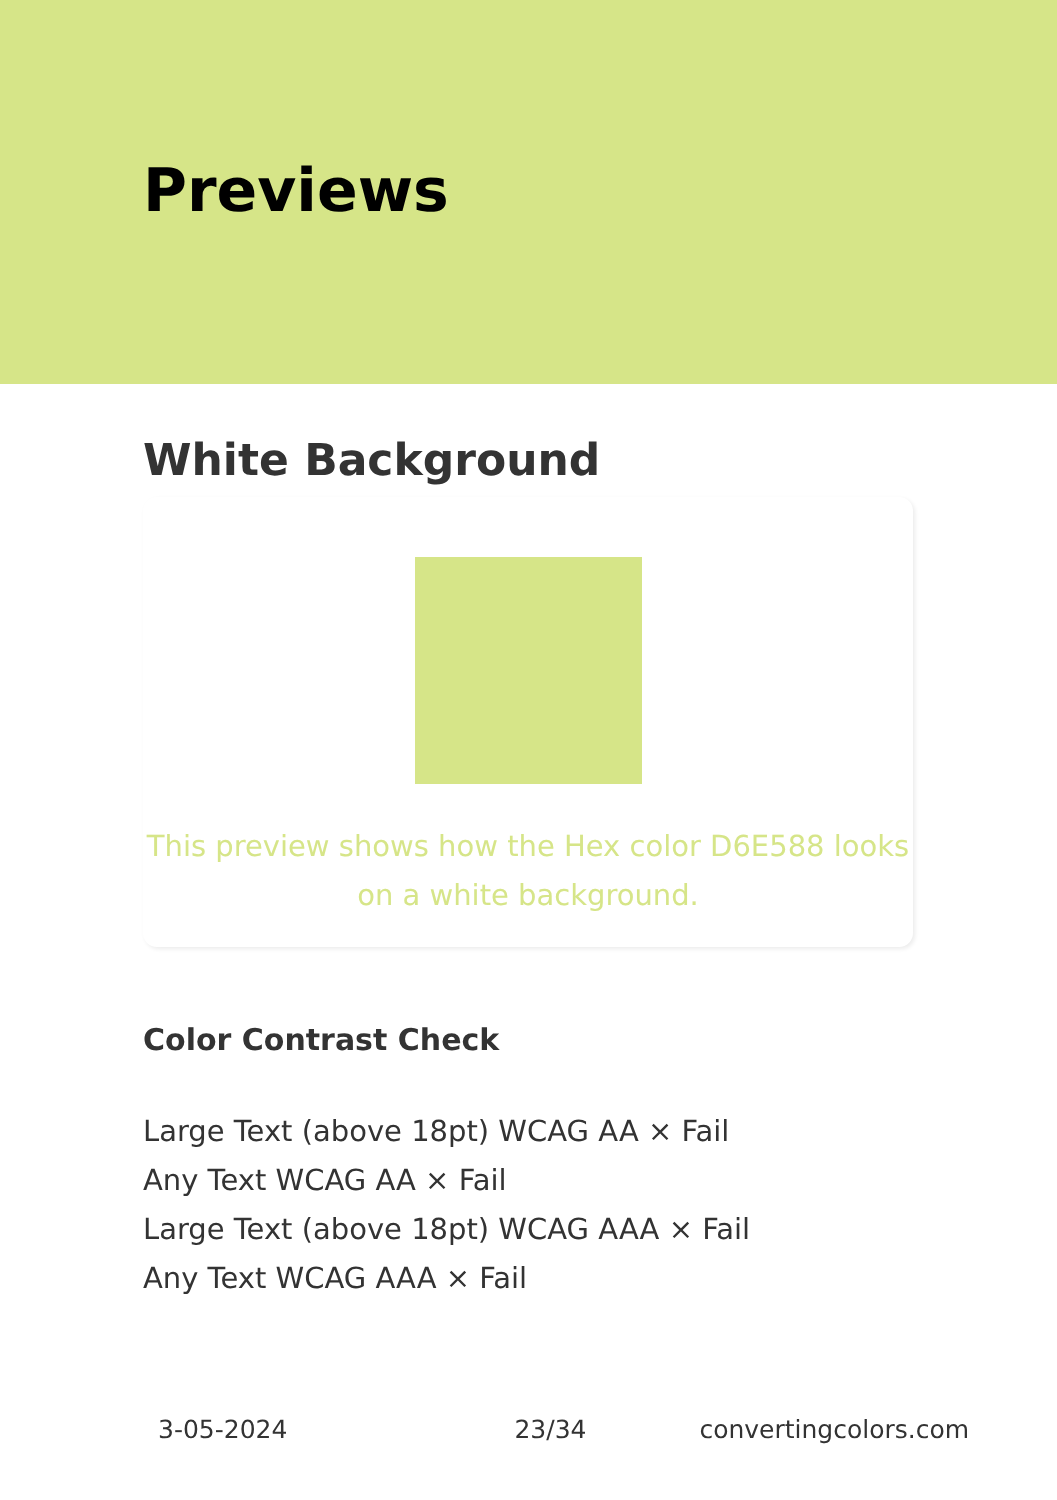Previews
White Background
This preview shows how the Hex color D6E588 looks on a white background.
Color Contrast Check
Large Text (above 18pt) WCAG AA × Fail
Any Text WCAG AA × Fail
Large Text (above 18pt) WCAG AAA × Fail
Any Text WCAG AAA × Fail
3-05-2024 23/34 convertingcolors.com